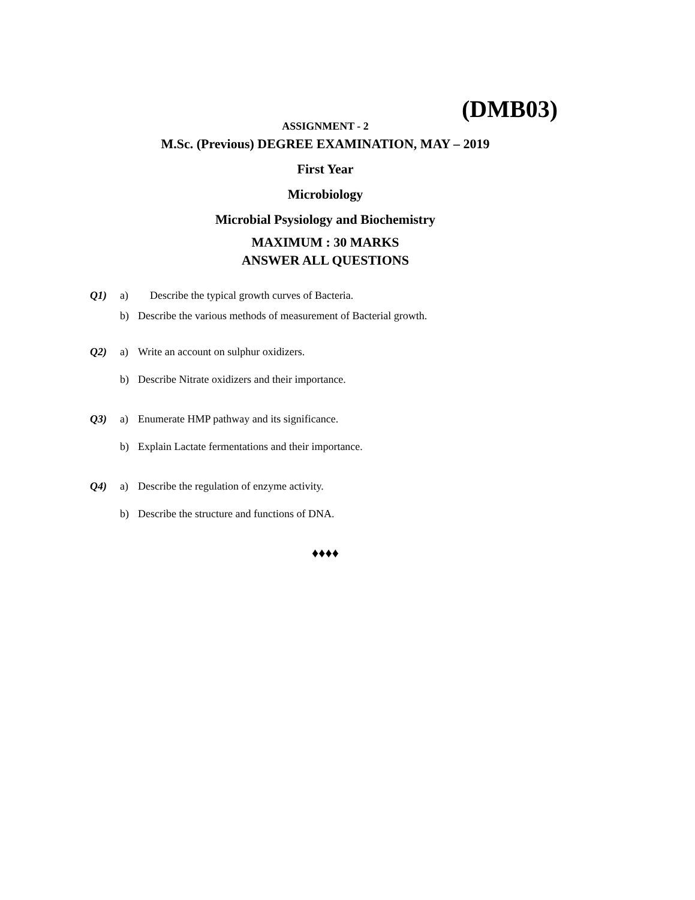(DMB03)
ASSIGNMENT - 2
M.Sc. (Previous) DEGREE EXAMINATION, MAY – 2019
First Year
Microbiology
Microbial Psysiology and Biochemistry
MAXIMUM : 30 MARKS
ANSWER ALL QUESTIONS
Q1) a) Describe the typical growth curves of Bacteria.
b) Describe the various methods of measurement of Bacterial growth.
Q2) a) Write an account on sulphur oxidizers.
b) Describe Nitrate oxidizers and their importance.
Q3) a) Enumerate HMP pathway and its significance.
b) Explain Lactate fermentations and their importance.
Q4) a) Describe the regulation of enzyme activity.
b) Describe the structure and functions of DNA.
♦♦♦♦